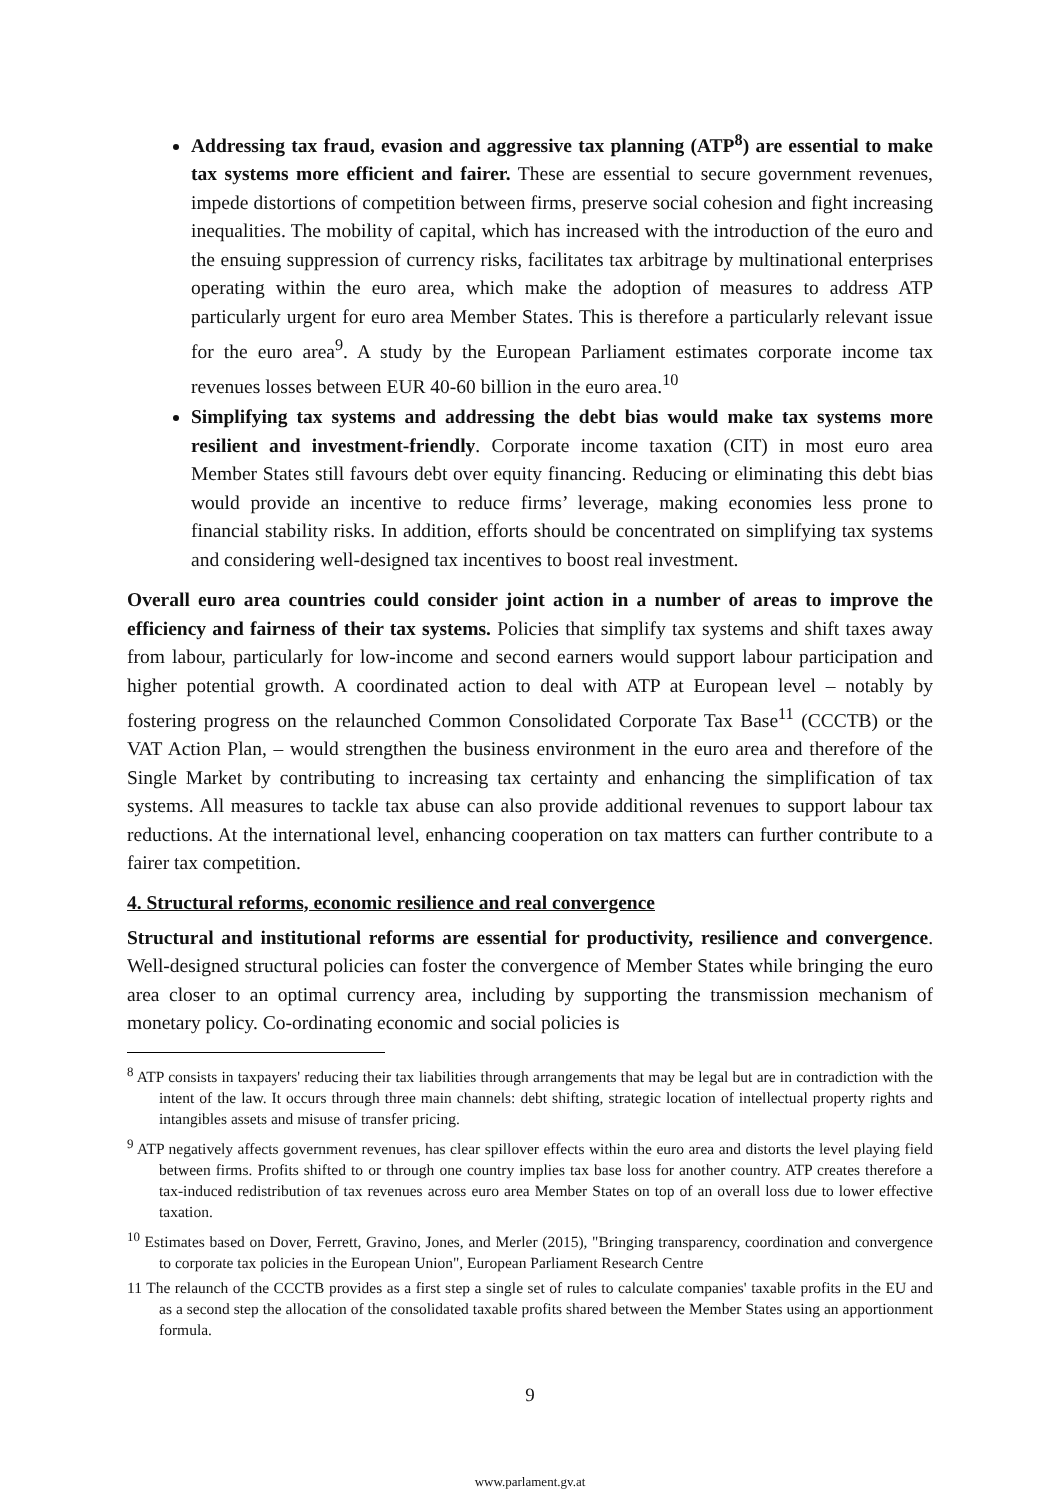Addressing tax fraud, evasion and aggressive tax planning (ATP<sup>8</sup>) are essential to make tax systems more efficient and fairer. These are essential to secure government revenues, impede distortions of competition between firms, preserve social cohesion and fight increasing inequalities. The mobility of capital, which has increased with the introduction of the euro and the ensuing suppression of currency risks, facilitates tax arbitrage by multinational enterprises operating within the euro area, which make the adoption of measures to address ATP particularly urgent for euro area Member States. This is therefore a particularly relevant issue for the euro area<sup>9</sup>. A study by the European Parliament estimates corporate income tax revenues losses between EUR 40-60 billion in the euro area.<sup>10</sup>
Simplifying tax systems and addressing the debt bias would make tax systems more resilient and investment-friendly. Corporate income taxation (CIT) in most euro area Member States still favours debt over equity financing. Reducing or eliminating this debt bias would provide an incentive to reduce firms’ leverage, making economies less prone to financial stability risks. In addition, efforts should be concentrated on simplifying tax systems and considering well-designed tax incentives to boost real investment.
Overall euro area countries could consider joint action in a number of areas to improve the efficiency and fairness of their tax systems. Policies that simplify tax systems and shift taxes away from labour, particularly for low-income and second earners would support labour participation and higher potential growth. A coordinated action to deal with ATP at European level – notably by fostering progress on the relaunched Common Consolidated Corporate Tax Base<sup>11</sup> (CCCTB) or the VAT Action Plan, – would strengthen the business environment in the euro area and therefore of the Single Market by contributing to increasing tax certainty and enhancing the simplification of tax systems. All measures to tackle tax abuse can also provide additional revenues to support labour tax reductions. At the international level, enhancing cooperation on tax matters can further contribute to a fairer tax competition.
4. Structural reforms, economic resilience and real convergence
Structural and institutional reforms are essential for productivity, resilience and convergence. Well-designed structural policies can foster the convergence of Member States while bringing the euro area closer to an optimal currency area, including by supporting the transmission mechanism of monetary policy. Co-ordinating economic and social policies is
<sup>8</sup> ATP consists in taxpayers' reducing their tax liabilities through arrangements that may be legal but are in contradiction with the intent of the law. It occurs through three main channels: debt shifting, strategic location of intellectual property rights and intangibles assets and misuse of transfer pricing.
<sup>9</sup> ATP negatively affects government revenues, has clear spillover effects within the euro area and distorts the level playing field between firms. Profits shifted to or through one country implies tax base loss for another country. ATP creates therefore a tax-induced redistribution of tax revenues across euro area Member States on top of an overall loss due to lower effective taxation.
<sup>10</sup> Estimates based on Dover, Ferrett, Gravino, Jones, and Merler (2015), "Bringing transparency, coordination and convergence to corporate tax policies in the European Union", European Parliament Research Centre
11 The relaunch of the CCCTB provides as a first step a single set of rules to calculate companies' taxable profits in the EU and as a second step the allocation of the consolidated taxable profits shared between the Member States using an apportionment formula.
9
www.parlament.gv.at